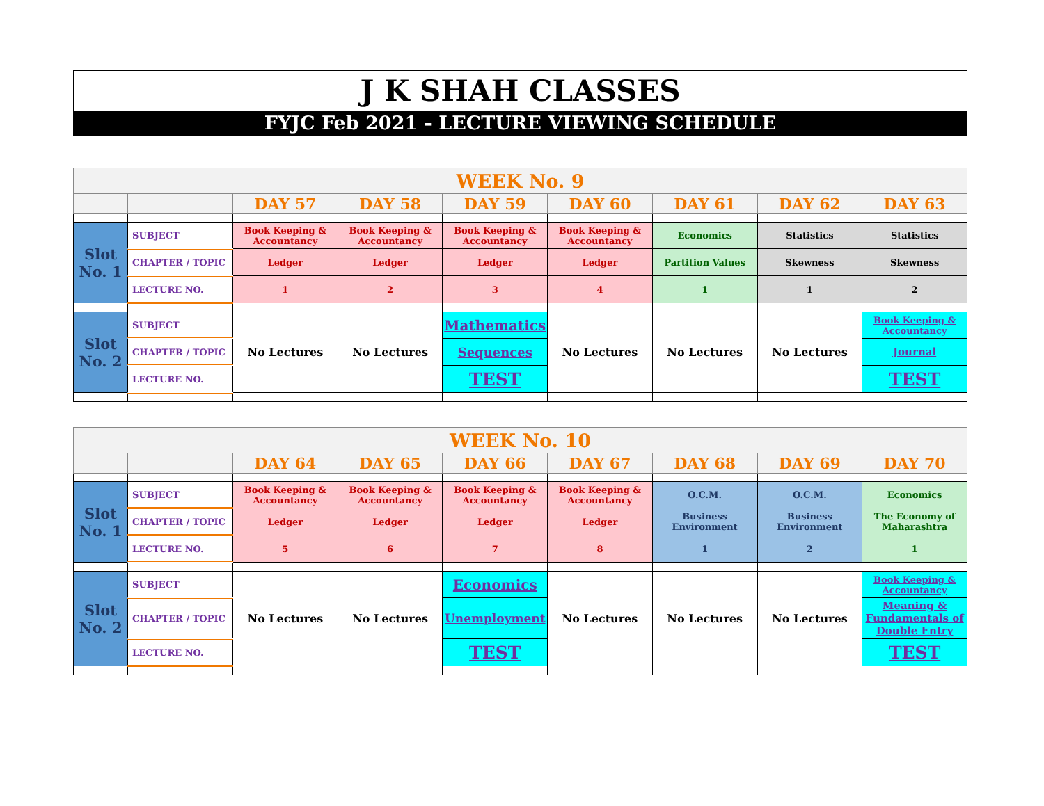J K SHAH CLASSES
FYJC Feb 2021 - LECTURE VIEWING SCHEDULE
| WEEK No. 9 | | | | | | | | |
| --- | --- | --- | --- | --- | --- | --- | --- | --- |
| | | DAY 57 | DAY 58 | DAY 59 | DAY 60 | DAY 61 | DAY 62 | DAY 63 |
| Slot No. 1 | SUBJECT | Book Keeping & Accountancy | Book Keeping & Accountancy | Book Keeping & Accountancy | Book Keeping & Accountancy | Economics | Statistics | Statistics |
| | CHAPTER / TOPIC | Ledger | Ledger | Ledger | Ledger | Partition Values | Skewness | Skewness |
| | LECTURE NO. | 1 | 2 | 3 | 4 | 1 | 1 | 2 |
| Slot No. 2 | SUBJECT | No Lectures | No Lectures | Mathematics | No Lectures | No Lectures | No Lectures | Book Keeping & Accountancy |
| | CHAPTER / TOPIC | | | Sequences | | | | Journal |
| | LECTURE NO. | | | TEST | | | | TEST |
| WEEK No. 10 | | | | | | | | |
| --- | --- | --- | --- | --- | --- | --- | --- | --- |
| | | DAY 64 | DAY 65 | DAY 66 | DAY 67 | DAY 68 | DAY 69 | DAY 70 |
| Slot No. 1 | SUBJECT | Book Keeping & Accountancy | Book Keeping & Accountancy | Book Keeping & Accountancy | Book Keeping & Accountancy | O.C.M. | O.C.M. | Economics |
| | CHAPTER / TOPIC | Ledger | Ledger | Ledger | Ledger | Business Environment | Business Environment | The Economy of Maharashtra |
| | LECTURE NO. | 5 | 6 | 7 | 8 | 1 | 2 | 1 |
| Slot No. 2 | SUBJECT | No Lectures | No Lectures | Economics | No Lectures | No Lectures | No Lectures | Book Keeping & Accountancy |
| | CHAPTER / TOPIC | | | Unemployment | | | | Meaning & Fundamentals of Double Entry |
| | LECTURE NO. | | | TEST | | | | TEST |